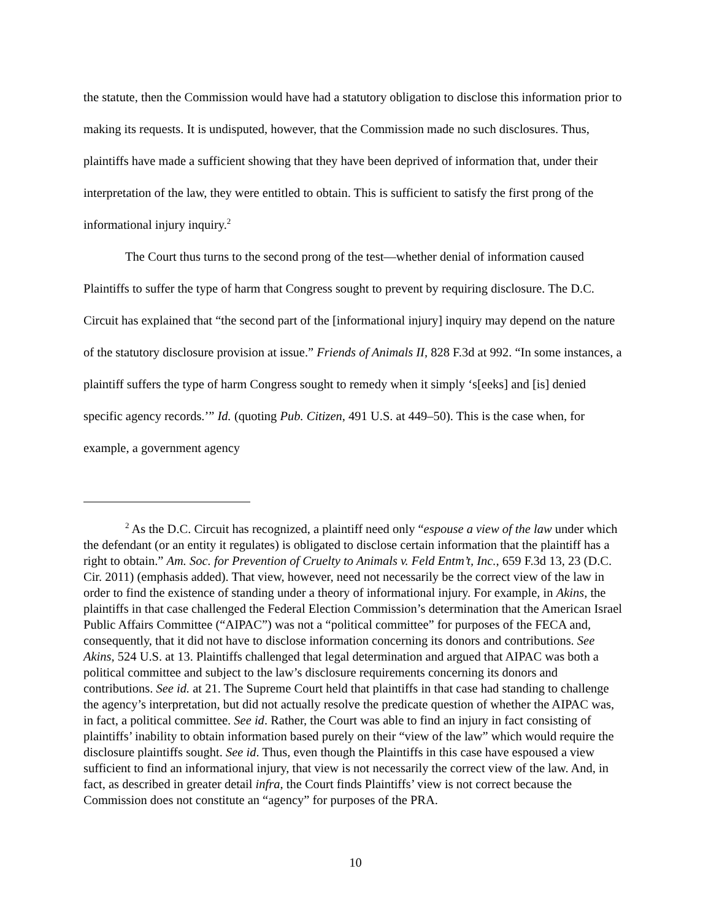the statute, then the Commission would have had a statutory obligation to disclose this information prior to making its requests. It is undisputed, however, that the Commission made no such disclosures. Thus, plaintiffs have made a sufficient showing that they have been deprived of information that, under their interpretation of the law, they were entitled to obtain. This is sufficient to satisfy the first prong of the informational injury inquiry.<sup>2</sup>
The Court thus turns to the second prong of the test—whether denial of information caused Plaintiffs to suffer the type of harm that Congress sought to prevent by requiring disclosure. The D.C. Circuit has explained that “the second part of the [informational injury] inquiry may depend on the nature of the statutory disclosure provision at issue.” Friends of Animals II, 828 F.3d at 992. “In some instances, a plaintiff suffers the type of harm Congress sought to remedy when it simply ‘s[eeks] and [is] denied specific agency records.’” Id. (quoting Pub. Citizen, 491 U.S. at 449–50). This is the case when, for example, a government agency
<sup>2</sup> As the D.C. Circuit has recognized, a plaintiff need only “espouse a view of the law under which the defendant (or an entity it regulates) is obligated to disclose certain information that the plaintiff has a right to obtain.” Am. Soc. for Prevention of Cruelty to Animals v. Feld Entm’t, Inc., 659 F.3d 13, 23 (D.C. Cir. 2011) (emphasis added). That view, however, need not necessarily be the correct view of the law in order to find the existence of standing under a theory of informational injury. For example, in Akins, the plaintiffs in that case challenged the Federal Election Commission’s determination that the American Israel Public Affairs Committee (“AIPAC”) was not a “political committee” for purposes of the FECA and, consequently, that it did not have to disclose information concerning its donors and contributions. See Akins, 524 U.S. at 13. Plaintiffs challenged that legal determination and argued that AIPAC was both a political committee and subject to the law’s disclosure requirements concerning its donors and contributions. See id. at 21. The Supreme Court held that plaintiffs in that case had standing to challenge the agency’s interpretation, but did not actually resolve the predicate question of whether the AIPAC was, in fact, a political committee. See id. Rather, the Court was able to find an injury in fact consisting of plaintiffs’ inability to obtain information based purely on their “view of the law” which would require the disclosure plaintiffs sought. See id. Thus, even though the Plaintiffs in this case have espoused a view sufficient to find an informational injury, that view is not necessarily the correct view of the law. And, in fact, as described in greater detail infra, the Court finds Plaintiffs’ view is not correct because the Commission does not constitute an “agency” for purposes of the PRA.
10